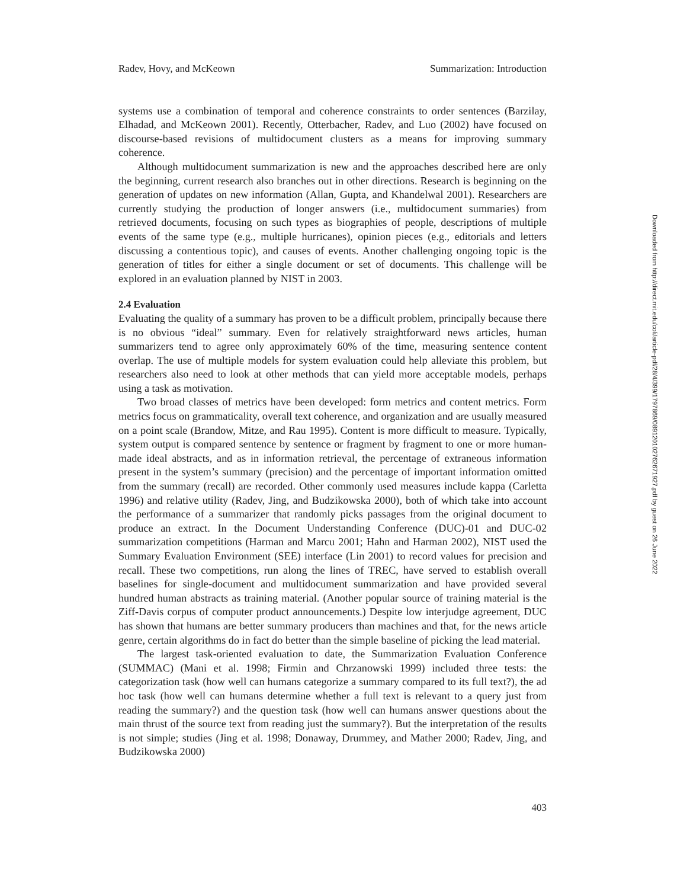Radev, Hovy, and McKeown Summarization: Introduction
systems use a combination of temporal and coherence constraints to order sentences (Barzilay, Elhadad, and McKeown 2001). Recently, Otterbacher, Radev, and Luo (2002) have focused on discourse-based revisions of multidocument clusters as a means for improving summary coherence.
Although multidocument summarization is new and the approaches described here are only the beginning, current research also branches out in other directions. Research is beginning on the generation of updates on new information (Allan, Gupta, and Khandelwal 2001). Researchers are currently studying the production of longer answers (i.e., multidocument summaries) from retrieved documents, focusing on such types as biographies of people, descriptions of multiple events of the same type (e.g., multiple hurricanes), opinion pieces (e.g., editorials and letters discussing a contentious topic), and causes of events. Another challenging ongoing topic is the generation of titles for either a single document or set of documents. This challenge will be explored in an evaluation planned by NIST in 2003.
2.4 Evaluation
Evaluating the quality of a summary has proven to be a difficult problem, principally because there is no obvious “ideal” summary. Even for relatively straightforward news articles, human summarizers tend to agree only approximately 60% of the time, measuring sentence content overlap. The use of multiple models for system evaluation could help alleviate this problem, but researchers also need to look at other methods that can yield more acceptable models, perhaps using a task as motivation.
Two broad classes of metrics have been developed: form metrics and content metrics. Form metrics focus on grammaticality, overall text coherence, and organization and are usually measured on a point scale (Brandow, Mitze, and Rau 1995). Content is more difficult to measure. Typically, system output is compared sentence by sentence or fragment by fragment to one or more human-made ideal abstracts, and as in information retrieval, the percentage of extraneous information present in the system’s summary (precision) and the percentage of important information omitted from the summary (recall) are recorded. Other commonly used measures include kappa (Carletta 1996) and relative utility (Radev, Jing, and Budzikowska 2000), both of which take into account the performance of a summarizer that randomly picks passages from the original document to produce an extract. In the Document Understanding Conference (DUC)-01 and DUC-02 summarization competitions (Harman and Marcu 2001; Hahn and Harman 2002), NIST used the Summary Evaluation Environment (SEE) interface (Lin 2001) to record values for precision and recall. These two competitions, run along the lines of TREC, have served to establish overall baselines for single-document and multidocument summarization and have provided several hundred human abstracts as training material. (Another popular source of training material is the Ziff-Davis corpus of computer product announcements.) Despite low interjudge agreement, DUC has shown that humans are better summary producers than machines and that, for the news article genre, certain algorithms do in fact do better than the simple baseline of picking the lead material.
The largest task-oriented evaluation to date, the Summarization Evaluation Conference (SUMMAC) (Mani et al. 1998; Firmin and Chrzanowski 1999) included three tests: the categorization task (how well can humans categorize a summary compared to its full text?), the ad hoc task (how well can humans determine whether a full text is relevant to a query just from reading the summary?) and the question task (how well can humans answer questions about the main thrust of the source text from reading just the summary?). But the interpretation of the results is not simple; studies (Jing et al. 1998; Donaway, Drummey, and Mather 2000; Radev, Jing, and Budzikowska 2000)
403
Downloaded from http://direct.mit.edu/coli/article-pdf/28/4/399/1797869/089120102762671927.pdf by guest on 26 June 2022